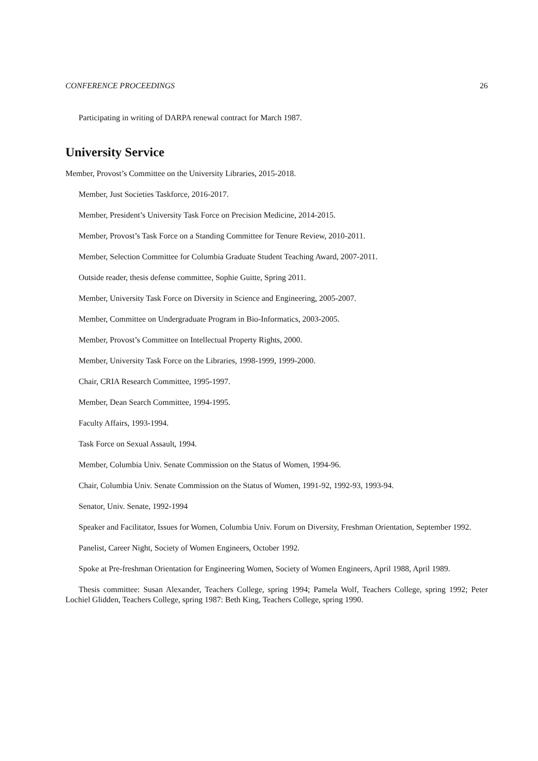CONFERENCE PROCEEDINGS 26
Participating in writing of DARPA renewal contract for March 1987.
University Service
Member, Provost’s Committee on the University Libraries, 2015-2018.
Member, Just Societies Taskforce, 2016-2017.
Member, President’s University Task Force on Precision Medicine, 2014-2015.
Member, Provost’s Task Force on a Standing Committee for Tenure Review, 2010-2011.
Member, Selection Committee for Columbia Graduate Student Teaching Award, 2007-2011.
Outside reader, thesis defense committee, Sophie Guitte, Spring 2011.
Member, University Task Force on Diversity in Science and Engineering, 2005-2007.
Member, Committee on Undergraduate Program in Bio-Informatics, 2003-2005.
Member, Provost’s Committee on Intellectual Property Rights, 2000.
Member, University Task Force on the Libraries, 1998-1999, 1999-2000.
Chair, CRIA Research Committee, 1995-1997.
Member, Dean Search Committee, 1994-1995.
Faculty Affairs, 1993-1994.
Task Force on Sexual Assault, 1994.
Member, Columbia Univ. Senate Commission on the Status of Women, 1994-96.
Chair, Columbia Univ. Senate Commission on the Status of Women, 1991-92, 1992-93, 1993-94.
Senator, Univ. Senate, 1992-1994
Speaker and Facilitator, Issues for Women, Columbia Univ. Forum on Diversity, Freshman Orientation, September 1992.
Panelist, Career Night, Society of Women Engineers, October 1992.
Spoke at Pre-freshman Orientation for Engineering Women, Society of Women Engineers, April 1988, April 1989.
Thesis committee: Susan Alexander, Teachers College, spring 1994; Pamela Wolf, Teachers College, spring 1992; Peter Lochiel Glidden, Teachers College, spring 1987: Beth King, Teachers College, spring 1990.